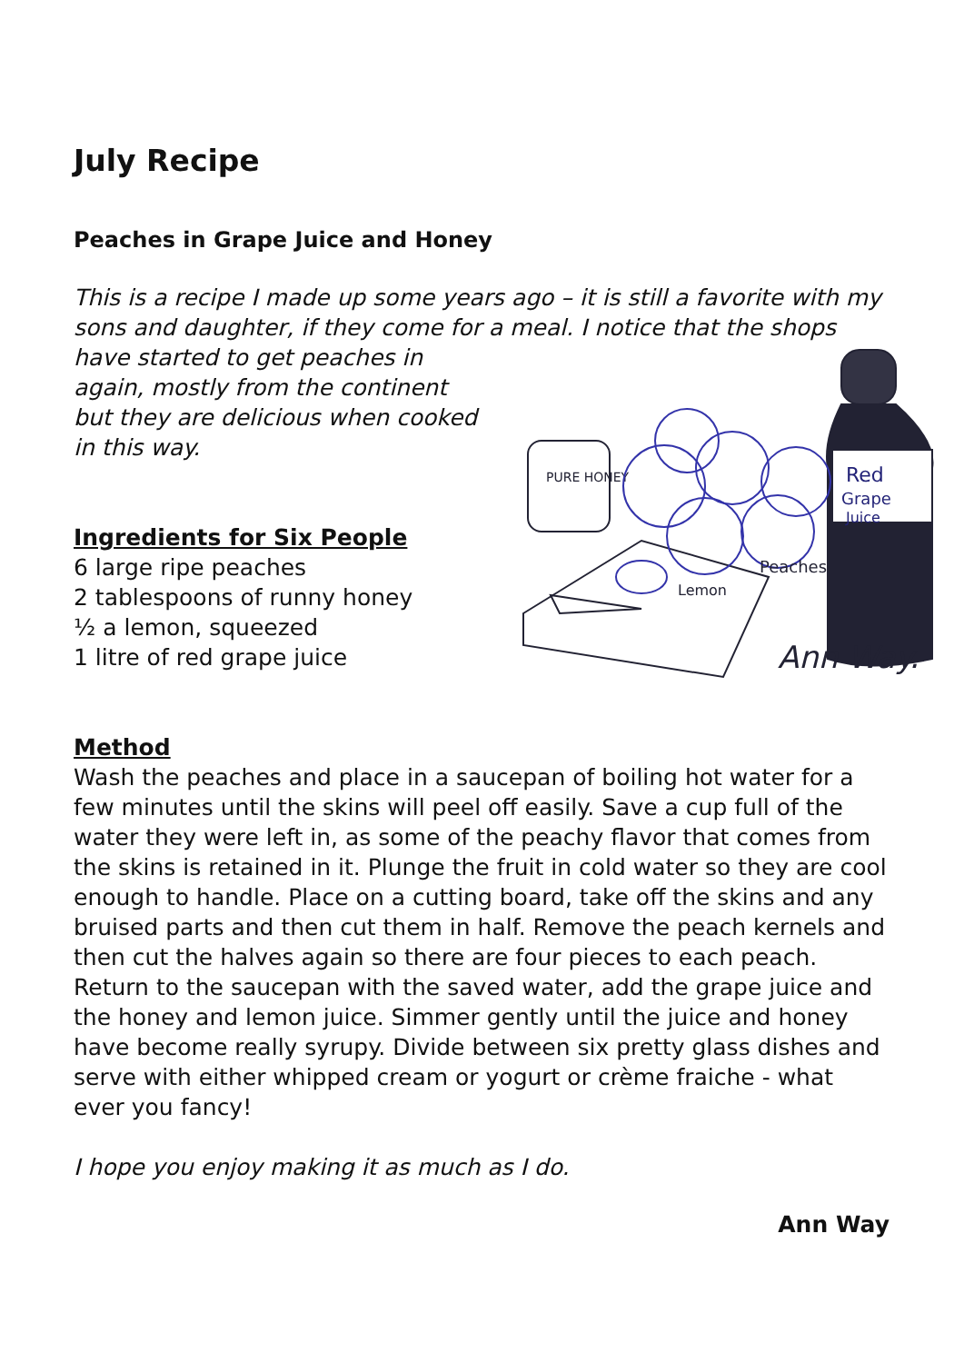July Recipe
Peaches in Grape Juice and Honey
This is a recipe I made up some years ago – it is still a favorite with my sons and daughter, if they come for a meal. I notice that the shops
Red
Grape
Juice
PURE HONEY
Lemon
Peaches
Ann Way.
have started to get peaches in again, mostly from the continent but they are delicious when cooked in this way.
Ingredients for Six People
6 large ripe peaches
2 tablespoons of runny honey
½ a lemon, squeezed
1 litre of red grape juice
Method
Wash the peaches and place in a saucepan of boiling hot water for a few minutes until the skins will peel off easily. Save a cup full of the water they were left in, as some of the peachy flavor that comes from the skins is retained in it. Plunge the fruit in cold water so they are cool enough to handle. Place on a cutting board, take off the skins and any bruised parts and then cut them in half. Remove the peach kernels and then cut the halves again so there are four pieces to each peach. Return to the saucepan with the saved water, add the grape juice and the honey and lemon juice. Simmer gently until the juice and honey have become really syrupy. Divide between six pretty glass dishes and serve with either whipped cream or yogurt or crème fraiche - what ever you fancy!
I hope you enjoy making it as much as I do.
Ann Way